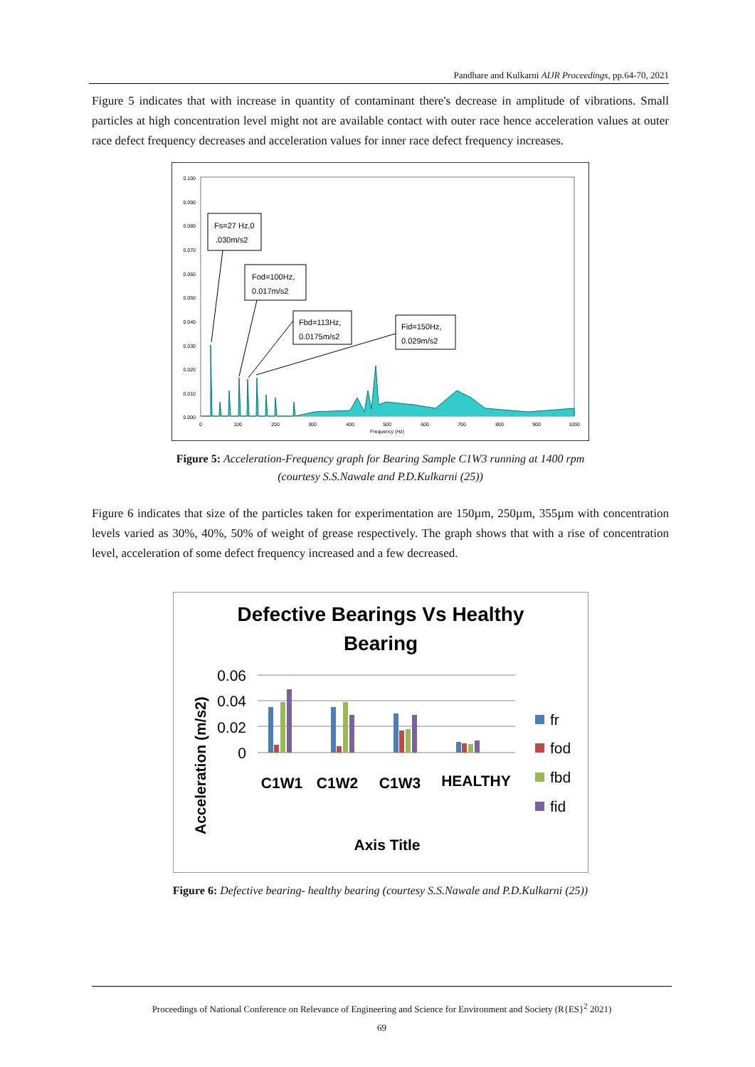Pandhare and Kulkarni AIJR Proceedings, pp.64-70, 2021
Figure 5 indicates that with increase in quantity of contaminant there's decrease in amplitude of vibrations. Small particles at high concentration level might not are available contact with outer race hence acceleration values at outer race defect frequency decreases and acceleration values for inner race defect frequency increases.
0.100
0.090
0.080
0.070
0.060
0.050
0.040
0.030
0.020
0.010
0.000
0
100
200
300
400
500
600
700
800
900
1000
Frequency (Hz)
Fs=27 Hz,0
.030m/s2
Fod=100Hz,
0.017m/s2
Fbd=113Hz,
0.0175m/s2
Fid=150Hz,
0.029m/s2
Figure 5: Acceleration-Frequency graph for Bearing Sample C1W3 running at 1400 rpm
(courtesy S.S.Nawale and P.D.Kulkarni (25))
Figure 6 indicates that size of the particles taken for experimentation are 150µm, 250µm, 355µm with concentration levels varied as 30%, 40%, 50% of weight of grease respectively. The graph shows that with a rise of concentration level, acceleration of some defect frequency increased and a few decreased.
Defective Bearings Vs Healthy
Bearing
Acceleration (m/s2)
0.06
0.04
0.02
0
C1W1
C1W2
C1W3
HEALTHY
Axis Title
fr
fod
fbd
fid
Figure 6: Defective bearing- healthy bearing (courtesy S.S.Nawale and P.D.Kulkarni (25))
Proceedings of National Conference on Relevance of Engineering and Science for Environment and Society (R{ES}<sup>2</sup> 2021)
69